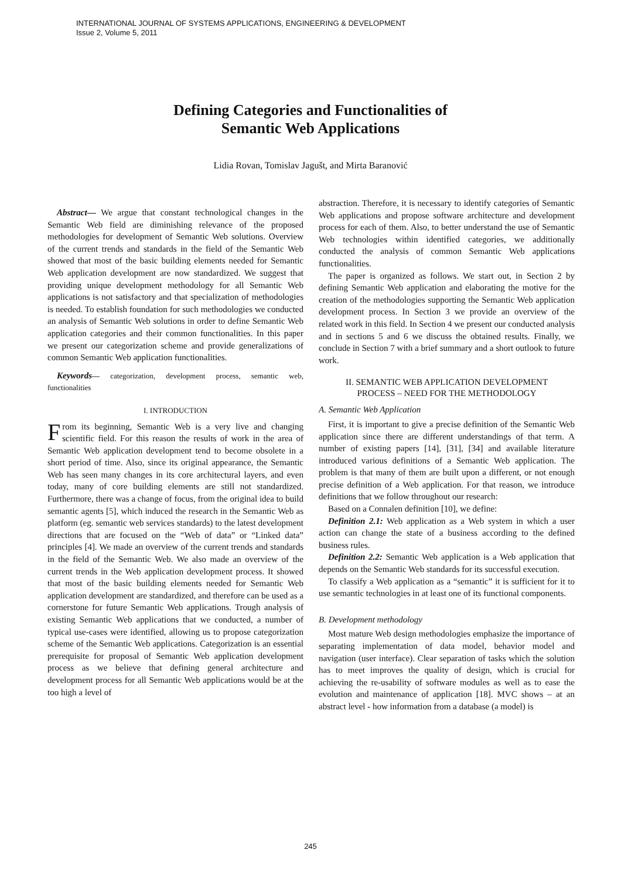INTERNATIONAL JOURNAL OF SYSTEMS APPLICATIONS, ENGINEERING & DEVELOPMENT
Issue 2, Volume 5, 2011
Defining Categories and Functionalities of
Semantic Web Applications
Lidia Rovan, Tomislav Jagušt, and Mirta Baranović
Abstract— We argue that constant technological changes in the Semantic Web field are diminishing relevance of the proposed methodologies for development of Semantic Web solutions. Overview of the current trends and standards in the field of the Semantic Web showed that most of the basic building elements needed for Semantic Web application development are now standardized. We suggest that providing unique development methodology for all Semantic Web applications is not satisfactory and that specialization of methodologies is needed. To establish foundation for such methodologies we conducted an analysis of Semantic Web solutions in order to define Semantic Web application categories and their common functionalities. In this paper we present our categorization scheme and provide generalizations of common Semantic Web application functionalities.
Keywords— categorization, development process, semantic web, functionalities
I. INTRODUCTION
From its beginning, Semantic Web is a very live and changing scientific field. For this reason the results of work in the area of Semantic Web application development tend to become obsolete in a short period of time. Also, since its original appearance, the Semantic Web has seen many changes in its core architectural layers, and even today, many of core building elements are still not standardized. Furthermore, there was a change of focus, from the original idea to build semantic agents [5], which induced the research in the Semantic Web as platform (eg. semantic web services standards) to the latest development directions that are focused on the “Web of data” or “Linked data” principles [4]. We made an overview of the current trends and standards in the field of the Semantic Web. We also made an overview of the current trends in the Web application development process. It showed that most of the basic building elements needed for Semantic Web application development are standardized, and therefore can be used as a cornerstone for future Semantic Web applications. Trough analysis of existing Semantic Web applications that we conducted, a number of typical use-cases were identified, allowing us to propose categorization scheme of the Semantic Web applications. Categorization is an essential prerequisite for proposal of Semantic Web application development process as we believe that defining general architecture and development process for all Semantic Web applications would be at the too high a level of
abstraction. Therefore, it is necessary to identify categories of Semantic Web applications and propose software architecture and development process for each of them. Also, to better understand the use of Semantic Web technologies within identified categories, we additionally conducted the analysis of common Semantic Web applications functionalities.
The paper is organized as follows. We start out, in Section 2 by defining Semantic Web application and elaborating the motive for the creation of the methodologies supporting the Semantic Web application development process. In Section 3 we provide an overview of the related work in this field. In Section 4 we present our conducted analysis and in sections 5 and 6 we discuss the obtained results. Finally, we conclude in Section 7 with a brief summary and a short outlook to future work.
II. SEMANTIC WEB APPLICATION DEVELOPMENT
PROCESS – NEED FOR THE METHODOLOGY
A. Semantic Web Application
First, it is important to give a precise definition of the Semantic Web application since there are different understandings of that term. A number of existing papers [14], [31], [34] and available literature introduced various definitions of a Semantic Web application. The problem is that many of them are built upon a different, or not enough precise definition of a Web application. For that reason, we introduce definitions that we follow throughout our research:
Based on a Connalen definition [10], we define:
Definition 2.1: Web application as a Web system in which a user action can change the state of a business according to the defined business rules.
Definition 2.2: Semantic Web application is a Web application that depends on the Semantic Web standards for its successful execution.
To classify a Web application as a “semantic” it is sufficient for it to use semantic technologies in at least one of its functional components.
B. Development methodology
Most mature Web design methodologies emphasize the importance of separating implementation of data model, behavior model and navigation (user interface). Clear separation of tasks which the solution has to meet improves the quality of design, which is crucial for achieving the re-usability of software modules as well as to ease the evolution and maintenance of application [18]. MVC shows – at an abstract level - how information from a database (a model) is
245